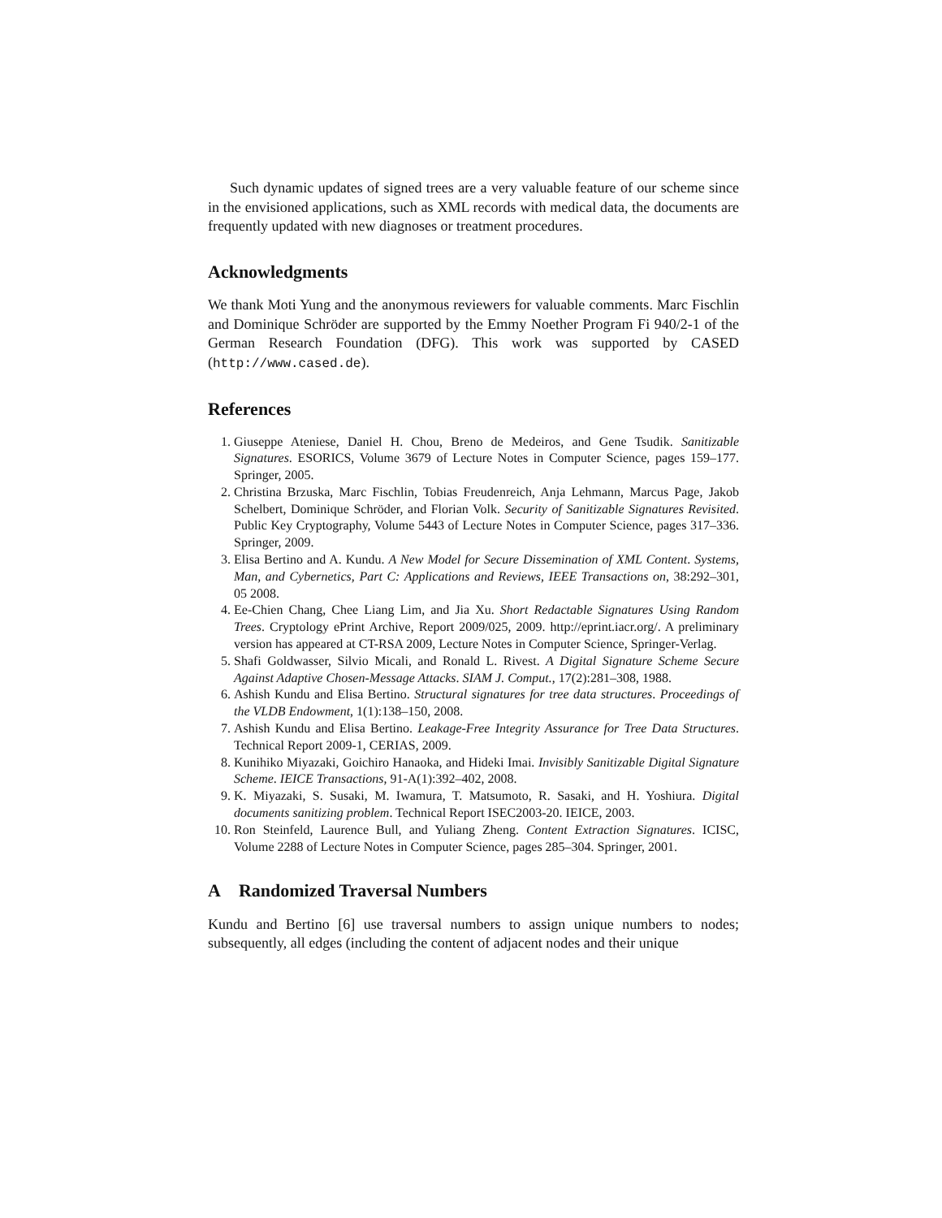Such dynamic updates of signed trees are a very valuable feature of our scheme since in the envisioned applications, such as XML records with medical data, the documents are frequently updated with new diagnoses or treatment procedures.
Acknowledgments
We thank Moti Yung and the anonymous reviewers for valuable comments. Marc Fischlin and Dominique Schröder are supported by the Emmy Noether Program Fi 940/2-1 of the German Research Foundation (DFG). This work was supported by CASED (http://www.cased.de).
References
1. Giuseppe Ateniese, Daniel H. Chou, Breno de Medeiros, and Gene Tsudik. Sanitizable Signatures. ESORICS, Volume 3679 of Lecture Notes in Computer Science, pages 159–177. Springer, 2005.
2. Christina Brzuska, Marc Fischlin, Tobias Freudenreich, Anja Lehmann, Marcus Page, Jakob Schelbert, Dominique Schröder, and Florian Volk. Security of Sanitizable Signatures Revisited. Public Key Cryptography, Volume 5443 of Lecture Notes in Computer Science, pages 317–336. Springer, 2009.
3. Elisa Bertino and A. Kundu. A New Model for Secure Dissemination of XML Content. Systems, Man, and Cybernetics, Part C: Applications and Reviews, IEEE Transactions on, 38:292–301, 05 2008.
4. Ee-Chien Chang, Chee Liang Lim, and Jia Xu. Short Redactable Signatures Using Random Trees. Cryptology ePrint Archive, Report 2009/025, 2009. http://eprint.iacr.org/. A preliminary version has appeared at CT-RSA 2009, Lecture Notes in Computer Science, Springer-Verlag.
5. Shafi Goldwasser, Silvio Micali, and Ronald L. Rivest. A Digital Signature Scheme Secure Against Adaptive Chosen-Message Attacks. SIAM J. Comput., 17(2):281–308, 1988.
6. Ashish Kundu and Elisa Bertino. Structural signatures for tree data structures. Proceedings of the VLDB Endowment, 1(1):138–150, 2008.
7. Ashish Kundu and Elisa Bertino. Leakage-Free Integrity Assurance for Tree Data Structures. Technical Report 2009-1, CERIAS, 2009.
8. Kunihiko Miyazaki, Goichiro Hanaoka, and Hideki Imai. Invisibly Sanitizable Digital Signature Scheme. IEICE Transactions, 91-A(1):392–402, 2008.
9. K. Miyazaki, S. Susaki, M. Iwamura, T. Matsumoto, R. Sasaki, and H. Yoshiura. Digital documents sanitizing problem. Technical Report ISEC2003-20. IEICE, 2003.
10. Ron Steinfeld, Laurence Bull, and Yuliang Zheng. Content Extraction Signatures. ICISC, Volume 2288 of Lecture Notes in Computer Science, pages 285–304. Springer, 2001.
A Randomized Traversal Numbers
Kundu and Bertino [6] use traversal numbers to assign unique numbers to nodes; subsequently, all edges (including the content of adjacent nodes and their unique